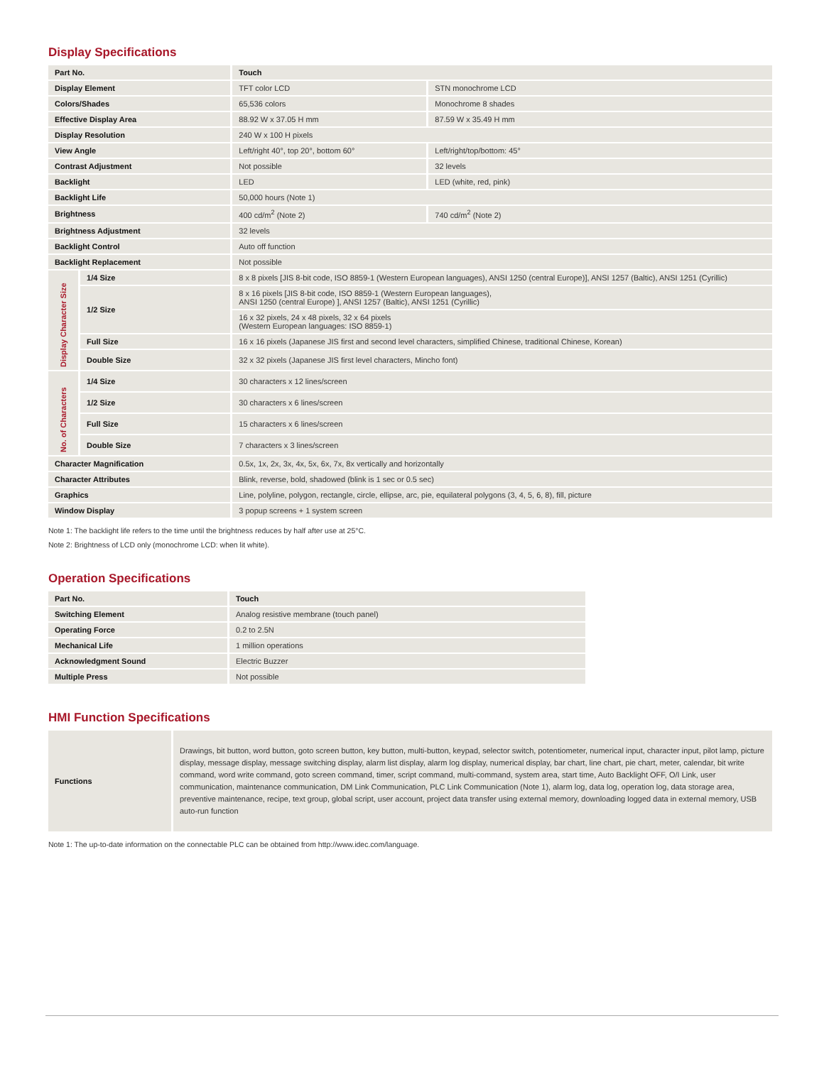Display Specifications
| Part No. | | Touch | |
| --- | --- | --- | --- |
| Display Element | | TFT color LCD | STN monochrome LCD |
| Colors/Shades | | 65,536 colors | Monochrome 8 shades |
| Effective Display Area | | 88.92 W x 37.05 H mm | 87.59 W x 35.49 H mm |
| Display Resolution | | 240 W x 100 H pixels | |
| View Angle | | Left/right 40°, top 20°, bottom 60° | Left/right/top/bottom: 45° |
| Contrast Adjustment | | Not possible | 32 levels |
| Backlight | | LED | LED (white, red, pink) |
| Backlight Life | | 50,000 hours (Note 1) | |
| Brightness | | 400 cd/m<sup>2</sup> (Note 2) | 740 cd/m<sup>2</sup> (Note 2) |
| Brightness Adjustment | | 32 levels | |
| Backlight Control | | Auto off function | |
| Backlight Replacement | | Not possible | |
| Display Character Size | 1/4 Size | 8 x 8 pixels [JIS 8-bit code, ISO 8859-1 (Western European languages), ANSI 1250 (central Europe)], ANSI 1257 (Baltic), ANSI 1251 (Cyrillic) | |
| | 1/2 Size | 8 x 16 pixels [JIS 8-bit code, ISO 8859-1 (Western European languages), ANSI 1250 (central Europe) ], ANSI 1257 (Baltic), ANSI 1251 (Cyrillic) | |
| | | 16 x 32 pixels, 24 x 48 pixels, 32 x 64 pixels (Western European languages: ISO 8859-1) | |
| | Full Size | 16 x 16 pixels (Japanese JIS first and second level characters, simplified Chinese, traditional Chinese, Korean) | |
| | Double Size | 32 x 32 pixels (Japanese JIS first level characters, Mincho font) | |
| No. of Characters | 1/4 Size | 30 characters x 12 lines/screen | |
| | 1/2 Size | 30 characters x 6 lines/screen | |
| | Full Size | 15 characters x 6 lines/screen | |
| | Double Size | 7 characters x 3 lines/screen | |
| Character Magnification | | 0.5x, 1x, 2x, 3x, 4x, 5x, 6x, 7x, 8x vertically and horizontally | |
| Character Attributes | | Blink, reverse, bold, shadowed (blink is 1 sec or 0.5 sec) | |
| Graphics | | Line, polyline, polygon, rectangle, circle, ellipse, arc, pie, equilateral polygons (3, 4, 5, 6, 8), fill, picture | |
| Window Display | | 3 popup screens + 1 system screen | |
Note 1: The backlight life refers to the time until the brightness reduces by half after use at 25°C.
Note 2: Brightness of LCD only (monochrome LCD: when lit white).
Operation Specifications
| Part No. | Touch |
| --- | --- |
| Switching Element | Analog resistive membrane (touch panel) |
| Operating Force | 0.2 to 2.5N |
| Mechanical Life | 1 million operations |
| Acknowledgment Sound | Electric Buzzer |
| Multiple Press | Not possible |
HMI Function Specifications
| Functions | Drawings, bit button, word button, goto screen button, key button, multi-button, keypad, selector switch, potentiometer, numerical input, character input, pilot lamp, picture display, message display, message switching display, alarm list display, alarm log display, numerical display, bar chart, line chart, pie chart, meter, calendar, bit write command, word write command, goto screen command, timer, script command, multi-command, system area, start time, Auto Backlight OFF, O/I Link, user communication, maintenance communication, DM Link Communication, PLC Link Communication (Note 1), alarm log, data log, operation log, data storage area, preventive maintenance, recipe, text group, global script, user account, project data transfer using external memory, downloading logged data in external memory, USB auto-run function |
Note 1: The up-to-date information on the connectable PLC can be obtained from http://www.idec.com/language.